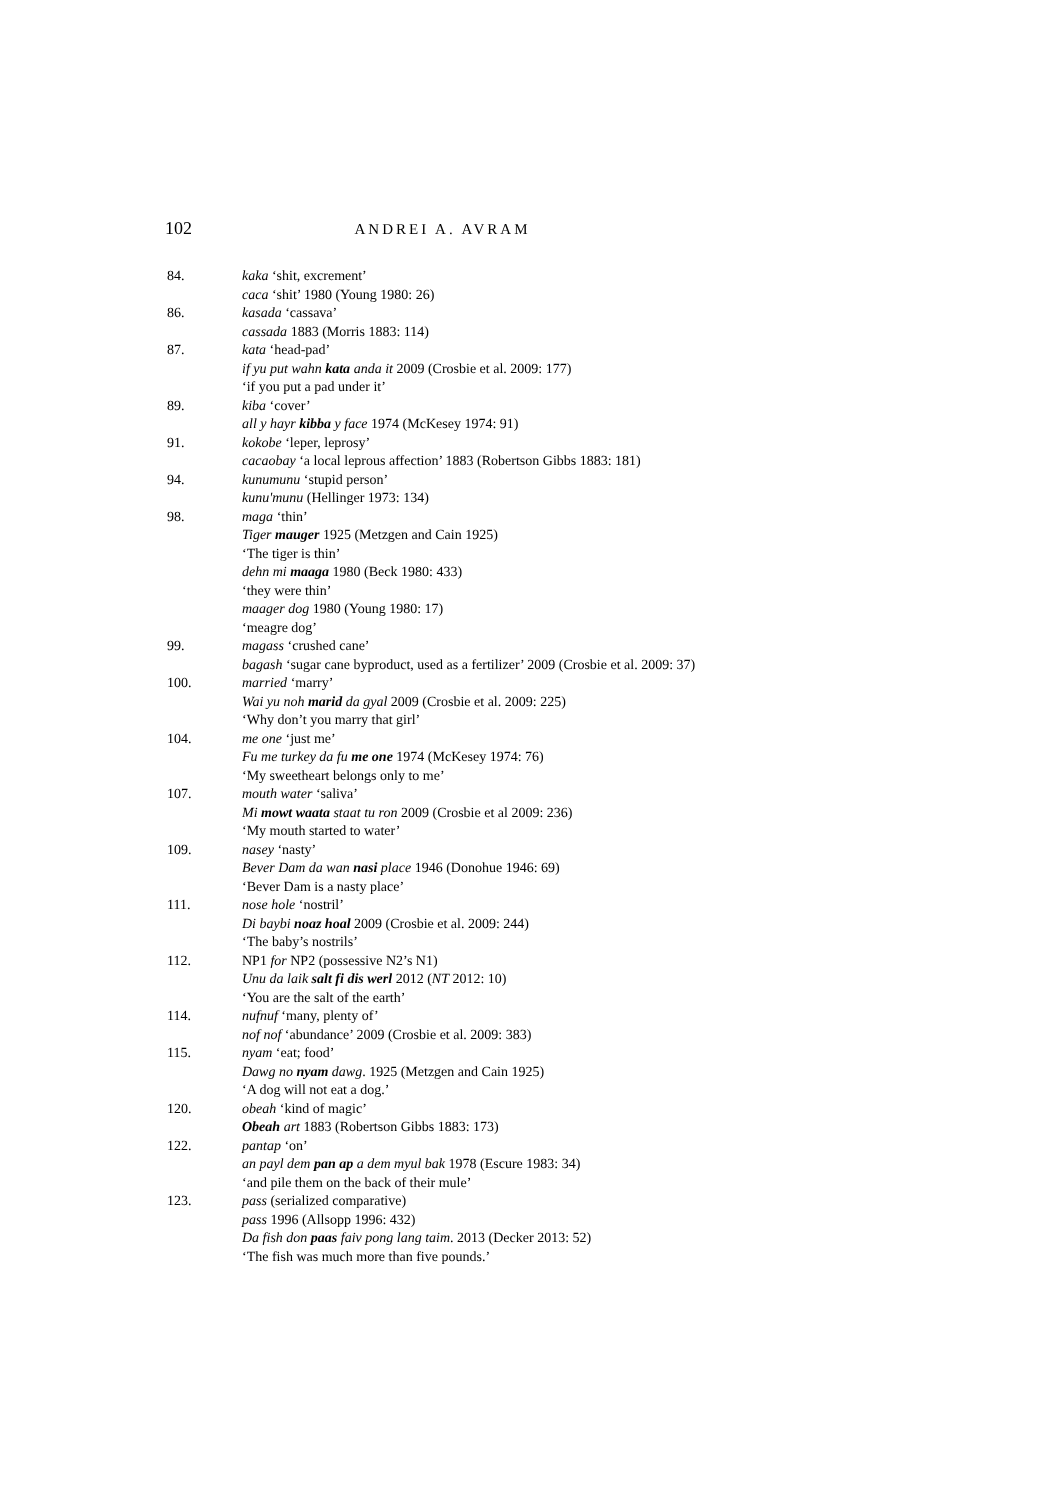102 ANDREI A. AVRAM
84. kaka ‘shit, excrement’
caca ‘shit’ 1980 (Young 1980: 26)
86. kasada ‘cassava’
cassada 1883 (Morris 1883: 114)
87. kata ‘head-pad’
if yu put wahn kata anda it 2009 (Crosbie et al. 2009: 177)
‘if you put a pad under it’
89. kiba ‘cover’
all y hayr kibba y face 1974 (McKesey 1974: 91)
91. kokobe ‘leper, leprosy’
cacaobay ‘a local leprous affection’ 1883 (Robertson Gibbs 1883: 181)
94. kunumunu ‘stupid person’
kunu'munu (Hellinger 1973: 134)
98. maga ‘thin’
Tiger mauger 1925 (Metzgen and Cain 1925)
‘The tiger is thin’
dehn mi maaga 1980 (Beck 1980: 433)
‘they were thin’
maager dog 1980 (Young 1980: 17)
‘meagre dog’
99. magass ‘crushed cane’
bagash ‘sugar cane byproduct, used as a fertilizer’ 2009 (Crosbie et al. 2009: 37)
100. married ‘marry’
Wai yu noh marid da gyal 2009 (Crosbie et al. 2009: 225)
‘Why don’t you marry that girl’
104. me one ‘just me’
Fu me turkey da fu me one 1974 (McKesey 1974: 76)
‘My sweetheart belongs only to me’
107. mouth water ‘saliva’
Mi mowt waata staat tu ron 2009 (Crosbie et al 2009: 236)
‘My mouth started to water’
109. nasey ‘nasty’
Bever Dam da wan nasi place 1946 (Donohue 1946: 69)
‘Bever Dam is a nasty place’
111. nose hole ‘nostril’
Di baybi noaz hoal 2009 (Crosbie et al. 2009: 244)
‘The baby’s nostrils’
112. NP1 for NP2 (possessive N2’s N1)
Unu da laik salt fi dis werl 2012 (NT 2012: 10)
‘You are the salt of the earth’
114. nufnuf ‘many, plenty of’
nof nof ‘abundance’ 2009 (Crosbie et al. 2009: 383)
115. nyam ‘eat; food’
Dawg no nyam dawg. 1925 (Metzgen and Cain 1925)
‘A dog will not eat a dog.’
120. obeah ‘kind of magic’
Obeah art 1883 (Robertson Gibbs 1883: 173)
122. pantap ‘on’
an payl dem pan ap a dem myul bak 1978 (Escure 1983: 34)
‘and pile them on the back of their mule’
123. pass (serialized comparative)
pass 1996 (Allsopp 1996: 432)
Da fish don paas faiv pong lang taim. 2013 (Decker 2013: 52)
‘The fish was much more than five pounds.’